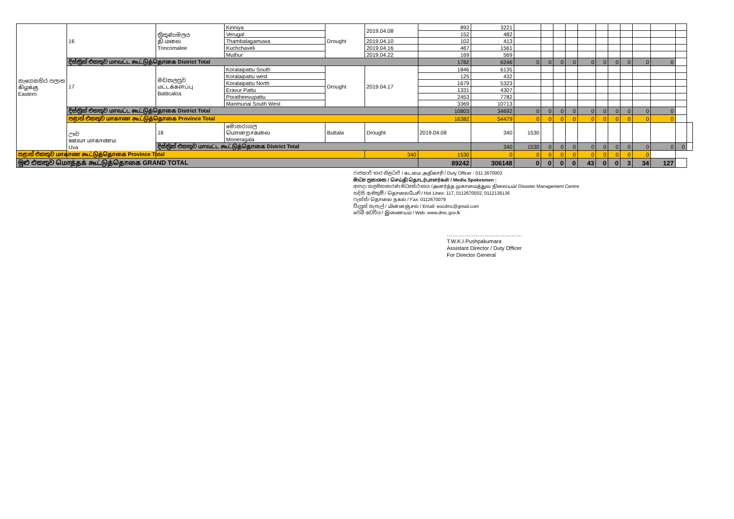| නැගෙනහිර පලාත கிழக்கு Eastern | 16 | ත්‍රිකුණාමලය தி.மலை Trincomalee | Kinniya | Drought | 2019.04.08 | 892 | 3221 | | | | | | | | | | | | |
| | | | Verugal | | | 152 | 482 | | | | | | | | | | | | |
| | | | Thambalagamuwa | | 2019.04.10 | 102 | 413 | | | | | | | | | | | | |
| | | | Kuchchaveli | | 2019.04.16 | 467 | 1561 | | | | | | | | | | | | |
| | | | Muthur | | 2019.04.22 | 169 | 569 | | | | | | | | | | | | |
| | දිස්ත්‍රික් එකතුව மாவட்ட கூட்டுத்தொகை District Total | | | | | 1782 | 6246 | 0 | 0 | 0 | 0 | 0 | 0 | 0 | 0 | 0 | 0 | | |
| | 17 | මඩකලපුව மட்டக்களப்பு Batticaloa | Koralaipattu South | Drought | 2019.04.17 | 1846 | 6135 | | | | | | | | | | | | |
| | | | Koralaipattu west | | | 125 | 432 | | | | | | | | | | | | |
| | | | Koralaipattu North | | | 1679 | 5323 | | | | | | | | | | | | |
| | | | Eravur Pattu | | | 1331 | 4307 | | | | | | | | | | | | |
| | | | Poratheevupattu | | | 2453 | 7782 | | | | | | | | | | | | |
| | | | Manmunai South West | | | 3369 | 10713 | | | | | | | | | | | | |
| | දිස්ත්‍රික් එකතුව மாவட்ட கூட்டுத்தொகை District Total | | | | | 10803 | 34692 | 0 | 0 | 0 | 0 | 0 | 0 | 0 | 0 | 0 | 0 | | |
| | පළාත් එකතුව மாகாண கூட்டுத்தொகை Province Total | | | | | 16382 | 54479 | 0 | 0 | 0 | 0 | 0 | 0 | 0 | 0 | 0 | 0 | | |
| | ඌව ஊவா மாகாணம Uva | 18 | මොනරාගල மொனறாகலை Moneragala | Buttala | Drought | 2019.04.08 | 340 | 1530 | | | | | | | | | | | |
| | | දිස්ත්‍රික් එකතුව மாவட்ட கூட்டுத்தொகை District Total | | | | | 340 | 1530 | 0 | 0 | 0 | 0 | 0 | 0 | 0 | 0 | 0 | 0 | |
| පළාත් එකතුව மாகாண கூட்டுத்தொகை Province Total | | | | | 340 | 1530 | 0 | 0 | 0 | 0 | 0 | 0 | 0 | 0 | 0 | 0 | | | |
| මුළු එකතුව மொத்தக் கூட்டுத்தொகை GRAND TOTAL | | | | | | 89242 | 306148 | 0 | 0 | 0 | 0 | 43 | 0 | 0 | 3 | 34 | 127 | | |
රාජකාරි භාර නිළධාරි / கடமை அதிகாரி / Duty Officer : 011 2670002
මාධ්‍ය ප්‍රකාශක / செய்தி தொடர்பாளர்கள் / Media Spokesmen :
ආපදා කළමනාකරණ මධ්‍යස්ථානය /அனர்த்த முகாமைத்துவ நிலையம்/ Disaster Management Centre
හදිසි ඇමතුම් / தொலைபேசி / Hot Lines: 117, 0112670002, 0112136136
ෆැක්ස්/ தொலை நகல் / Fax: 0112670079
විද්‍යුත් තැපැල් / மின்னஞ்சல் / Email: eocdmc@gmail.com
වෙබ් අඩවිය / இணையம் / Web: www.dmc.gov.lk
……………………………………
T.W.K.I.Pushpakumara
Assistant Director / Duty Officer
For Director General